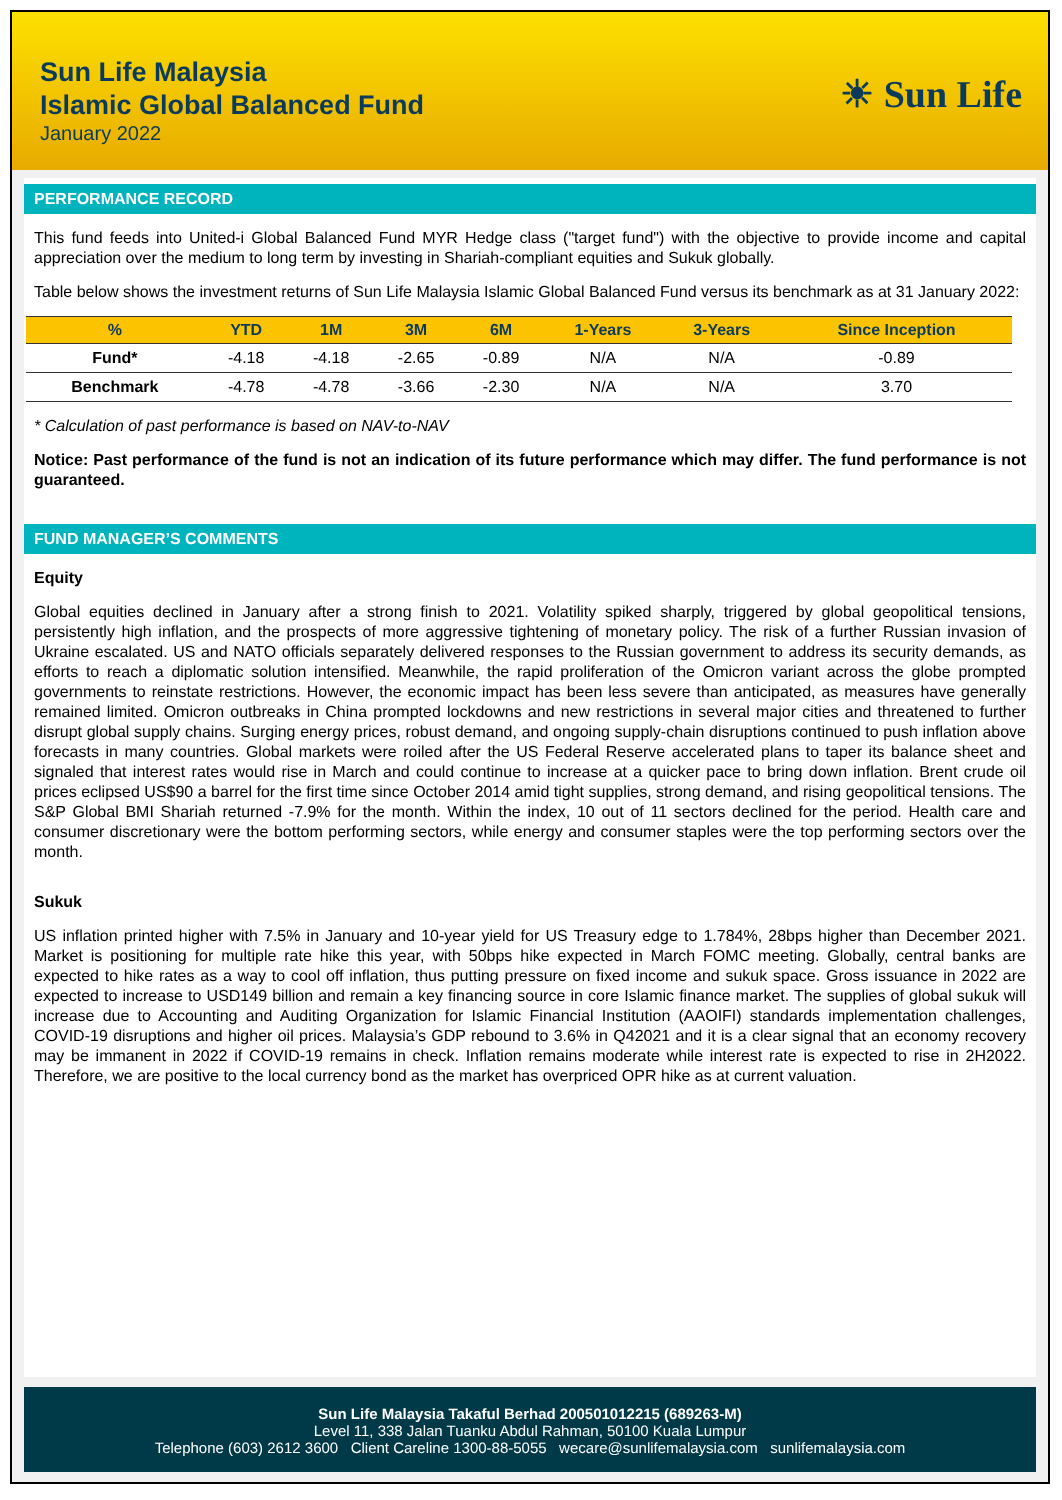Sun Life Malaysia
Islamic Global Balanced Fund
January 2022
☀ Sun Life
PERFORMANCE RECORD
This fund feeds into United-i Global Balanced Fund MYR Hedge class ("target fund") with the objective to provide income and capital appreciation over the medium to long term by investing in Shariah-compliant equities and Sukuk globally.
Table below shows the investment returns of Sun Life Malaysia Islamic Global Balanced Fund versus its benchmark as at 31 January 2022:
| % | YTD | 1M | 3M | 6M | 1-Years | 3-Years | Since Inception |
| --- | --- | --- | --- | --- | --- | --- | --- |
| Fund* | -4.18 | -4.18 | -2.65 | -0.89 | N/A | N/A | -0.89 |
| Benchmark | -4.78 | -4.78 | -3.66 | -2.30 | N/A | N/A | 3.70 |
* Calculation of past performance is based on NAV-to-NAV
Notice: Past performance of the fund is not an indication of its future performance which may differ. The fund performance is not guaranteed.
FUND MANAGER’S COMMENTS
Equity
Global equities declined in January after a strong finish to 2021. Volatility spiked sharply, triggered by global geopolitical tensions, persistently high inflation, and the prospects of more aggressive tightening of monetary policy. The risk of a further Russian invasion of Ukraine escalated. US and NATO officials separately delivered responses to the Russian government to address its security demands, as efforts to reach a diplomatic solution intensified. Meanwhile, the rapid proliferation of the Omicron variant across the globe prompted governments to reinstate restrictions. However, the economic impact has been less severe than anticipated, as measures have generally remained limited. Omicron outbreaks in China prompted lockdowns and new restrictions in several major cities and threatened to further disrupt global supply chains. Surging energy prices, robust demand, and ongoing supply-chain disruptions continued to push inflation above forecasts in many countries. Global markets were roiled after the US Federal Reserve accelerated plans to taper its balance sheet and signaled that interest rates would rise in March and could continue to increase at a quicker pace to bring down inflation. Brent crude oil prices eclipsed US$90 a barrel for the first time since October 2014 amid tight supplies, strong demand, and rising geopolitical tensions. The S&P Global BMI Shariah returned -7.9% for the month. Within the index, 10 out of 11 sectors declined for the period. Health care and consumer discretionary were the bottom performing sectors, while energy and consumer staples were the top performing sectors over the month.
Sukuk
US inflation printed higher with 7.5% in January and 10-year yield for US Treasury edge to 1.784%, 28bps higher than December 2021. Market is positioning for multiple rate hike this year, with 50bps hike expected in March FOMC meeting. Globally, central banks are expected to hike rates as a way to cool off inflation, thus putting pressure on fixed income and sukuk space. Gross issuance in 2022 are expected to increase to USD149 billion and remain a key financing source in core Islamic finance market. The supplies of global sukuk will increase due to Accounting and Auditing Organization for Islamic Financial Institution (AAOIFI) standards implementation challenges, COVID-19 disruptions and higher oil prices. Malaysia’s GDP rebound to 3.6% in Q42021 and it is a clear signal that an economy recovery may be immanent in 2022 if COVID-19 remains in check. Inflation remains moderate while interest rate is expected to rise in 2H2022. Therefore, we are positive to the local currency bond as the market has overpriced OPR hike as at current valuation.
Sun Life Malaysia Takaful Berhad 200501012215 (689263-M)
Level 11, 338 Jalan Tuanku Abdul Rahman, 50100 Kuala Lumpur
Telephone (603) 2612 3600 Client Careline 1300-88-5055 wecare@sunlifemalaysia.com sunlifemalaysia.com